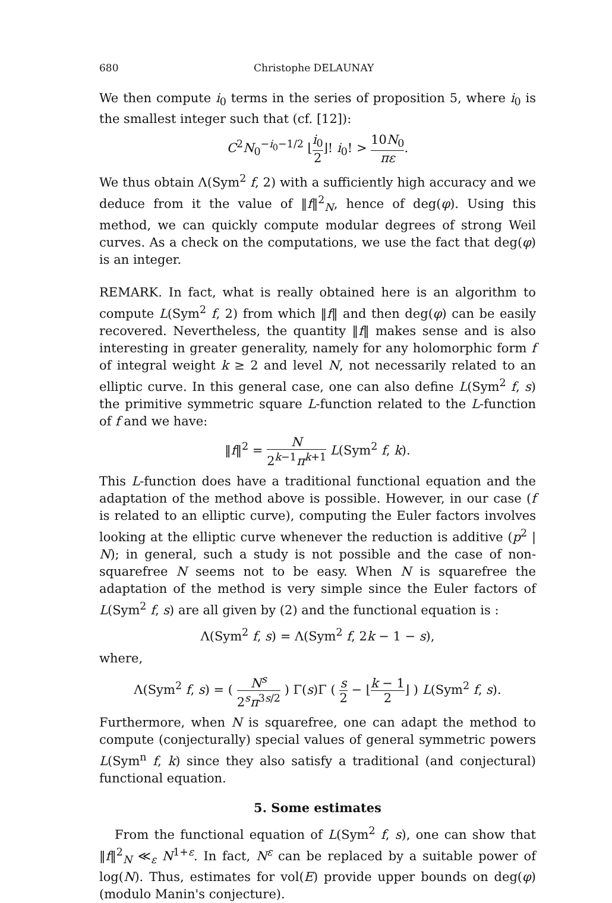680 Christophe DELAUNAY
We then compute i<sub>0</sub> terms in the series of proposition 5, where i<sub>0</sub> is the smallest integer such that (cf. [12]):
C<sup>2</sup>N<sub>0</sub><sup>−i<sub>0</sub>−1/2</sup> ⌊i<sub>0</sub> 2⌋! i<sub>0</sub>! > 10N<sub>0</sub> πε.
We thus obtain Λ(Sym<sup>2</sup> f, 2) with a sufficiently high accuracy and we deduce from it the value of ‖f‖<sup>2</sup><sub>N</sub>, hence of deg(φ). Using this method, we can quickly compute modular degrees of strong Weil curves. As a check on the computations, we use the fact that deg(φ) is an integer.
REMARK. In fact, what is really obtained here is an algorithm to compute L(Sym<sup>2</sup> f, 2) from which ‖f‖ and then deg(φ) can be easily recovered. Nevertheless, the quantity ‖f‖ makes sense and is also interesting in greater generality, namely for any holomorphic form f of integral weight k ≥ 2 and level N, not necessarily related to an elliptic curve. In this general case, one can also define L(Sym<sup>2</sup> f, s) the primitive symmetric square L-function related to the L-function of f and we have:
‖f‖<sup>2</sup> = N 2<sup>k−1</sup>π<sup>k+1</sup> L(Sym<sup>2</sup> f, k).
This L-function does have a traditional functional equation and the adaptation of the method above is possible. However, in our case (f is related to an elliptic curve), computing the Euler factors involves looking at the elliptic curve whenever the reduction is additive (p<sup>2</sup> | N); in general, such a study is not possible and the case of non-squarefree N seems not to be easy. When N is squarefree the adaptation of the method is very simple since the Euler factors of L(Sym<sup>2</sup> f, s) are all given by (2) and the functional equation is :
Λ(Sym<sup>2</sup> f, s) = Λ(Sym<sup>2</sup> f, 2k − 1 − s),
where,
Λ(Sym<sup>2</sup> f, s) = ( N<sup>s</sup> 2<sup>s</sup>π<sup>3s/2</sup> ) Γ(s)Γ ( s 2 − ⌊k − 1 2⌋ ) L(Sym<sup>2</sup> f, s).
Furthermore, when N is squarefree, one can adapt the method to compute (conjecturally) special values of general symmetric powers L(Sym<sup>n</sup> f, k) since they also satisfy a traditional (and conjectural) functional equation.
5. Some estimates
From the functional equation of L(Sym<sup>2</sup> f, s), one can show that ‖f‖<sup>2</sup><sub>N</sub> ≪<sub>ε</sub> N<sup>1+ε</sup>. In fact, N<sup>ε</sup> can be replaced by a suitable power of log(N). Thus, estimates for vol(E) provide upper bounds on deg(φ) (modulo Manin's conjecture).